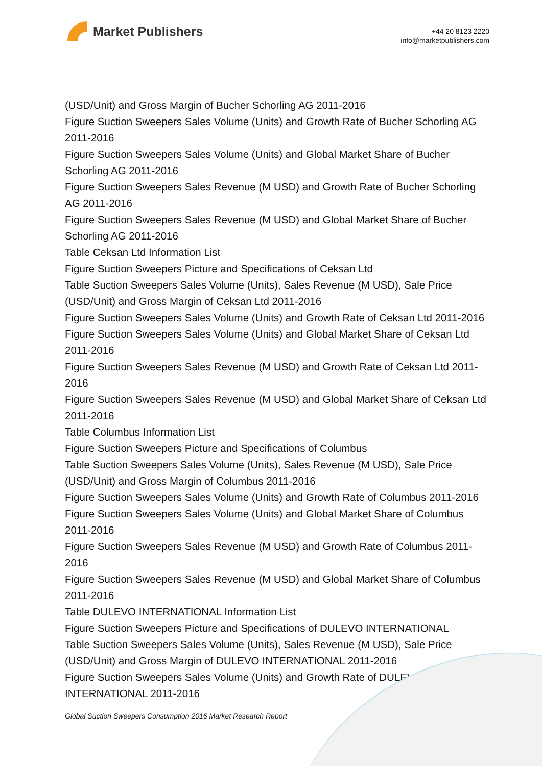Market Publishers
+44 20 8123 2220
info@marketpublishers.com
(USD/Unit) and Gross Margin of Bucher Schorling AG 2011-2016
Figure Suction Sweepers Sales Volume (Units) and Growth Rate of Bucher Schorling AG 2011-2016
Figure Suction Sweepers Sales Volume (Units) and Global Market Share of Bucher Schorling AG 2011-2016
Figure Suction Sweepers Sales Revenue (M USD) and Growth Rate of Bucher Schorling AG 2011-2016
Figure Suction Sweepers Sales Revenue (M USD) and Global Market Share of Bucher Schorling AG 2011-2016
Table Ceksan Ltd Information List
Figure Suction Sweepers Picture and Specifications of Ceksan Ltd
Table Suction Sweepers Sales Volume (Units), Sales Revenue (M USD), Sale Price (USD/Unit) and Gross Margin of Ceksan Ltd 2011-2016
Figure Suction Sweepers Sales Volume (Units) and Growth Rate of Ceksan Ltd 2011-2016
Figure Suction Sweepers Sales Volume (Units) and Global Market Share of Ceksan Ltd 2011-2016
Figure Suction Sweepers Sales Revenue (M USD) and Growth Rate of Ceksan Ltd 2011-2016
Figure Suction Sweepers Sales Revenue (M USD) and Global Market Share of Ceksan Ltd 2011-2016
Table Columbus Information List
Figure Suction Sweepers Picture and Specifications of Columbus
Table Suction Sweepers Sales Volume (Units), Sales Revenue (M USD), Sale Price (USD/Unit) and Gross Margin of Columbus 2011-2016
Figure Suction Sweepers Sales Volume (Units) and Growth Rate of Columbus 2011-2016
Figure Suction Sweepers Sales Volume (Units) and Global Market Share of Columbus 2011-2016
Figure Suction Sweepers Sales Revenue (M USD) and Growth Rate of Columbus 2011-2016
Figure Suction Sweepers Sales Revenue (M USD) and Global Market Share of Columbus 2011-2016
Table DULEVO INTERNATIONAL Information List
Figure Suction Sweepers Picture and Specifications of DULEVO INTERNATIONAL
Table Suction Sweepers Sales Volume (Units), Sales Revenue (M USD), Sale Price (USD/Unit) and Gross Margin of DULEVO INTERNATIONAL 2011-2016
Figure Suction Sweepers Sales Volume (Units) and Growth Rate of DULEVO INTERNATIONAL 2011-2016
Global Suction Sweepers Consumption 2016 Market Research Report